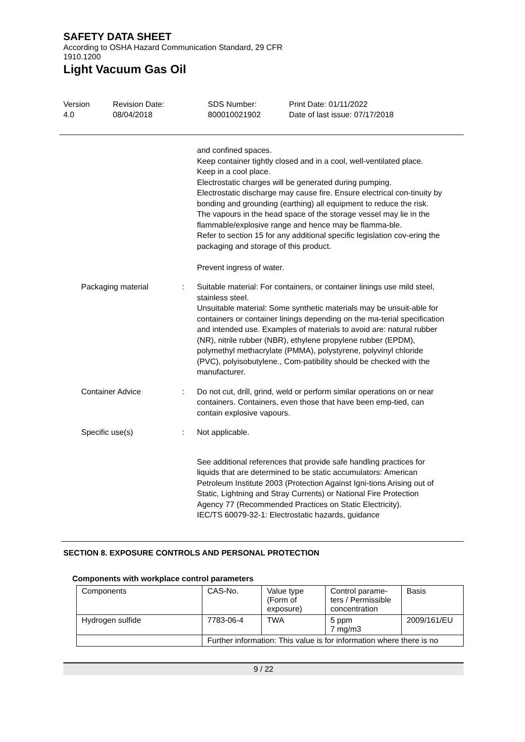SAFETY DATA SHEET
According to OSHA Hazard Communication Standard, 29 CFR
1910.1200
Light Vacuum Gas Oil
Version
4.0
Revision Date:
08/04/2018
SDS Number:
800010021902
Print Date: 01/11/2022
Date of last issue: 07/17/2018
and confined spaces.
Keep container tightly closed and in a cool, well-ventilated place.
Keep in a cool place.
Electrostatic charges will be generated during pumping.
Electrostatic discharge may cause fire. Ensure electrical con-tinuity by bonding and grounding (earthing) all equipment to reduce the risk.
The vapours in the head space of the storage vessel may lie in the flammable/explosive range and hence may be flamma-ble.
Refer to section 15 for any additional specific legislation cov-ering the packaging and storage of this product.
Prevent ingress of water.
Packaging material : Suitable material: For containers, or container linings use mild steel, stainless steel.
Unsuitable material: Some synthetic materials may be unsuit-able for containers or container linings depending on the ma-terial specification and intended use. Examples of materials to avoid are: natural rubber (NR), nitrile rubber (NBR), ethylene propylene rubber (EPDM), polymethyl methacrylate (PMMA), polystyrene, polyvinyl chloride (PVC), polyisobutylene., Com-patibility should be checked with the manufacturer.
Container Advice : Do not cut, drill, grind, weld or perform similar operations on or near containers. Containers, even those that have been emp-tied, can contain explosive vapours.
Specific use(s) : Not applicable.
See additional references that provide safe handling practices for liquids that are determined to be static accumulators: American Petroleum Institute 2003 (Protection Against Igni-tions Arising out of Static, Lightning and Stray Currents) or National Fire Protection Agency 77 (Recommended Practices on Static Electricity).
IEC/TS 60079-32-1: Electrostatic hazards, guidance
SECTION 8. EXPOSURE CONTROLS AND PERSONAL PROTECTION
Components with workplace control parameters
| Components | CAS-No. | Value type (Form of exposure) | Control parame- ters / Permissible concentration | Basis |
| Hydrogen sulfide | 7783-06-4 | TWA | 5 ppm 7 mg/m3 | 2009/161/EU |
| | Further information: This value is for information where there is no | | | |
9 / 22